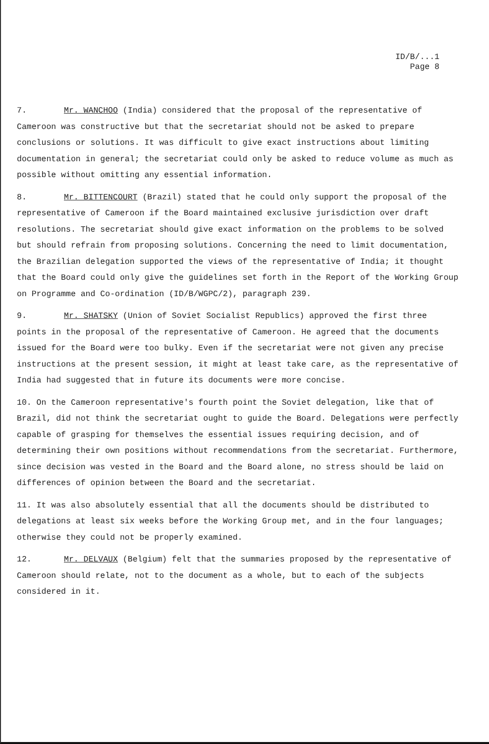ID/B/...1
Page 8
7. Mr. WANCHOO (India) considered that the proposal of the representative of Cameroon was constructive but that the secretariat should not be asked to prepare conclusions or solutions. It was difficult to give exact instructions about limiting documentation in general; the secretariat could only be asked to reduce volume as much as possible without omitting any essential information.
8. Mr. BITTENCOURT (Brazil) stated that he could only support the proposal of the representative of Cameroon if the Board maintained exclusive jurisdiction over draft resolutions. The secretariat should give exact information on the problems to be solved but should refrain from proposing solutions. Concerning the need to limit documentation, the Brazilian delegation supported the views of the representative of India; it thought that the Board could only give the guidelines set forth in the Report of the Working Group on Programme and Co-ordination (ID/B/WGPC/2), paragraph 239.
9. Mr. SHATSKY (Union of Soviet Socialist Republics) approved the first three points in the proposal of the representative of Cameroon. He agreed that the documents issued for the Board were too bulky. Even if the secretariat were not given any precise instructions at the present session, it might at least take care, as the representative of India had suggested that in future its documents were more concise.
10. On the Cameroon representative's fourth point the Soviet delegation, like that of Brazil, did not think the secretariat ought to guide the Board. Delegations were perfectly capable of grasping for themselves the essential issues requiring decision, and of determining their own positions without recommendations from the secretariat. Furthermore, since decision was vested in the Board and the Board alone, no stress should be laid on differences of opinion between the Board and the secretariat.
11. It was also absolutely essential that all the documents should be distributed to delegations at least six weeks before the Working Group met, and in the four languages; otherwise they could not be properly examined.
12. Mr. DELVAUX (Belgium) felt that the summaries proposed by the representative of Cameroon should relate, not to the document as a whole, but to each of the subjects considered in it.